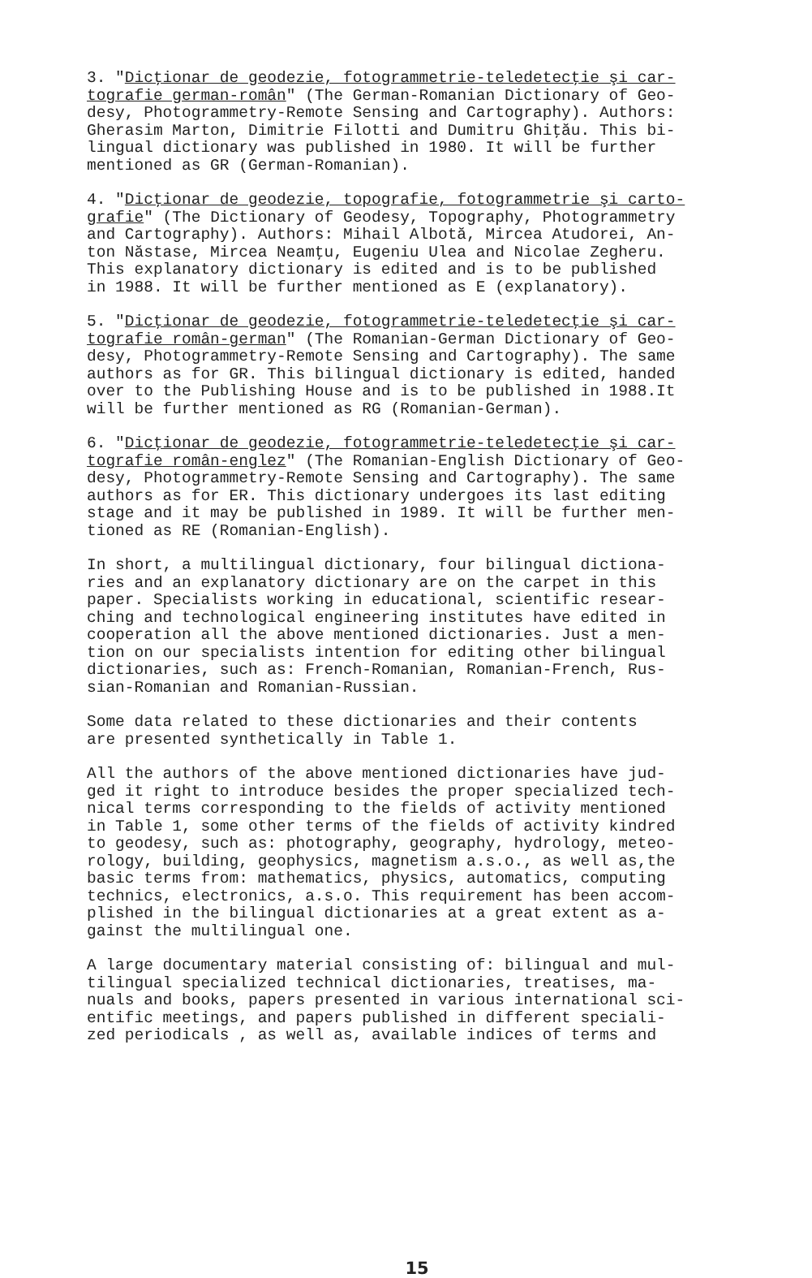3. "Dicţionar de geodezie, fotogrammetrie-teledetecţie şi car- tografie german-român" (The German-Romanian Dictionary of Geo- desy, Photogrammetry-Remote Sensing and Cartography). Authors: Gherasim Marton, Dimitrie Filotti and Dumitru Ghiţău. This bi- lingual dictionary was published in 1980. It will be further mentioned as GR (German-Romanian).
4. "Dicţionar de geodezie, topografie, fotogrammetrie şi carto- grafie" (The Dictionary of Geodesy, Topography, Photogrammetry and Cartography). Authors: Mihail Albotă, Mircea Atudorei, An- ton Năstase, Mircea Neamţu, Eugeniu Ulea and Nicolae Zegheru. This explanatory dictionary is edited and is to be published in 1988. It will be further mentioned as E (explanatory).
5. "Dicţionar de geodezie, fotogrammetrie-teledetecţie şi car- tografie român-german" (The Romanian-German Dictionary of Geo- desy, Photogrammetry-Remote Sensing and Cartography). The same authors as for GR. This bilingual dictionary is edited, handed over to the Publishing House and is to be published in 1988.It will be further mentioned as RG (Romanian-German).
6. "Dicţionar de geodezie, fotogrammetrie-teledetecţie şi car- tografie român-englez" (The Romanian-English Dictionary of Geo- desy, Photogrammetry-Remote Sensing and Cartography). The same authors as for ER. This dictionary undergoes its last editing stage and it may be published in 1989. It will be further men- tioned as RE (Romanian-English).
In short, a multilingual dictionary, four bilingual dictiona- ries and an explanatory dictionary are on the carpet in this paper. Specialists working in educational, scientific resear- ching and technological engineering institutes have edited in cooperation all the above mentioned dictionaries. Just a men- tion on our specialists intention for editing other bilingual dictionaries, such as: French-Romanian, Romanian-French, Rus- sian-Romanian and Romanian-Russian.
Some data related to these dictionaries and their contents are presented synthetically in Table 1.
All the authors of the above mentioned dictionaries have jud- ged it right to introduce besides the proper specialized tech- nical terms corresponding to the fields of activity mentioned in Table 1, some other terms of the fields of activity kindred to geodesy, such as: photography, geography, hydrology, meteo- rology, building, geophysics, magnetism a.s.o., as well as,the basic terms from: mathematics, physics, automatics, computing technics, electronics, a.s.o. This requirement has been accom- plished in the bilingual dictionaries at a great extent as a- gainst the multilingual one.
A large documentary material consisting of: bilingual and mul- tilingual specialized technical dictionaries, treatises, ma- nuals and books, papers presented in various international sci- entific meetings, and papers published in different speciali- zed periodicals , as well as, available indices of terms and
15